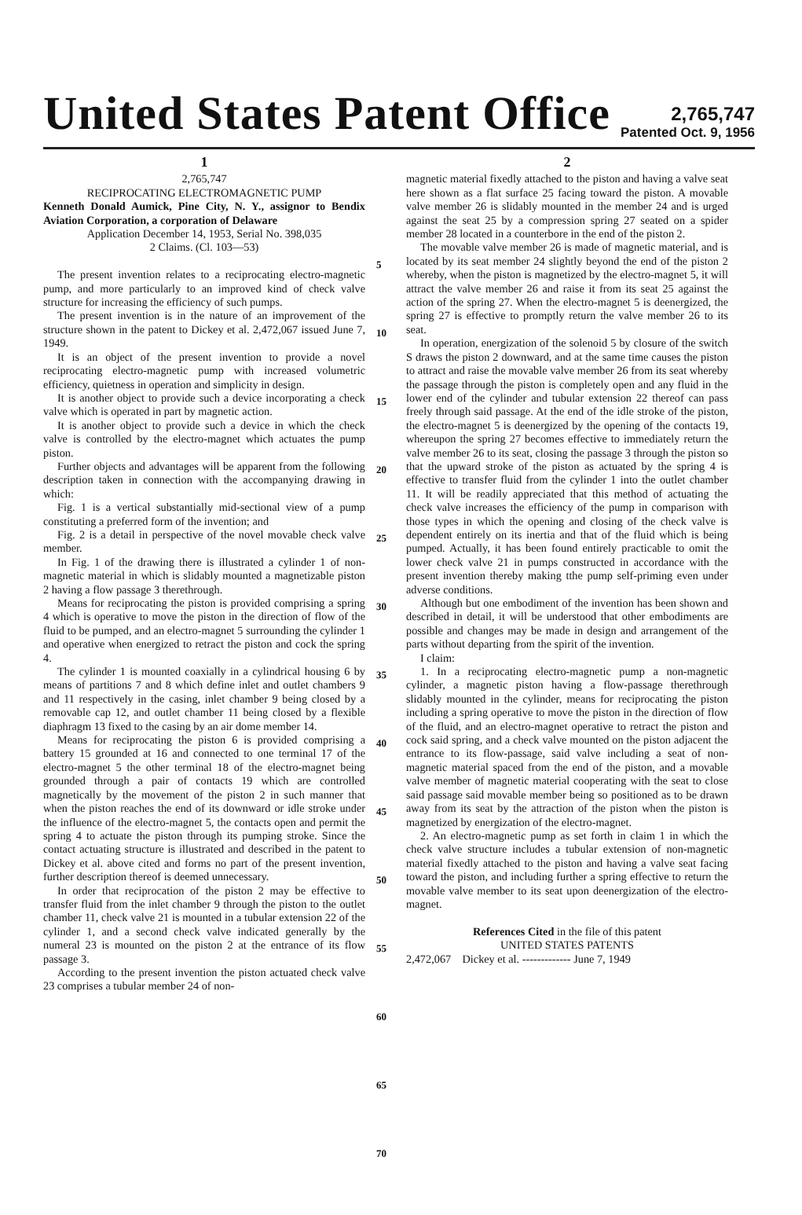United States Patent Office
2,765,747
Patented Oct. 9, 1956
1
2,765,747
RECIPROCATING ELECTROMAGNETIC PUMP
Kenneth Donald Aumick, Pine City, N. Y., assignor to Bendix Aviation Corporation, a corporation of Delaware
Application December 14, 1953, Serial No. 398,035
2 Claims. (Cl. 103—53)
The present invention relates to a reciprocating electro-magnetic pump, and more particularly to an improved kind of check valve structure for increasing the efficiency of such pumps.
The present invention is in the nature of an improvement of the structure shown in the patent to Dickey et al. 2,472,067 issued June 7, 1949.
It is an object of the present invention to provide a novel reciprocating electro-magnetic pump with increased volumetric efficiency, quietness in operation and simplicity in design.
It is another object to provide such a device incorporating a check valve which is operated in part by magnetic action.
It is another object to provide such a device in which the check valve is controlled by the electro-magnet which actuates the pump piston.
Further objects and advantages will be apparent from the following description taken in connection with the accompanying drawing in which:
Fig. 1 is a vertical substantially mid-sectional view of a pump constituting a preferred form of the invention; and
Fig. 2 is a detail in perspective of the novel movable check valve member.
In Fig. 1 of the drawing there is illustrated a cylinder 1 of non-magnetic material in which is slidably mounted a magnetizable piston 2 having a flow passage 3 therethrough.
Means for reciprocating the piston is provided comprising a spring 4 which is operative to move the piston in the direction of flow of the fluid to be pumped, and an electro-magnet 5 surrounding the cylinder 1 and operative when energized to retract the piston and cock the spring 4.
The cylinder 1 is mounted coaxially in a cylindrical housing 6 by means of partitions 7 and 8 which define inlet and outlet chambers 9 and 11 respectively in the casing, inlet chamber 9 being closed by a removable cap 12, and outlet chamber 11 being closed by a flexible diaphragm 13 fixed to the casing by an air dome member 14.
Means for reciprocating the piston 6 is provided comprising a battery 15 grounded at 16 and connected to one terminal 17 of the electro-magnet 5 the other terminal 18 of the electro-magnet being grounded through a pair of contacts 19 which are controlled magnetically by the movement of the piston 2 in such manner that when the piston reaches the end of its downward or idle stroke under the influence of the electro-magnet 5, the contacts open and permit the spring 4 to actuate the piston through its pumping stroke. Since the contact actuating structure is illustrated and described in the patent to Dickey et al. above cited and forms no part of the present invention, further description thereof is deemed unnecessary.
In order that reciprocation of the piston 2 may be effective to transfer fluid from the inlet chamber 9 through the piston to the outlet chamber 11, check valve 21 is mounted in a tubular extension 22 of the cylinder 1, and a second check valve indicated generally by the numeral 23 is mounted on the piston 2 at the entrance of its flow passage 3.
According to the present invention the piston actuated check valve 23 comprises a tubular member 24 of non-
5
10
15
20
25
30
35
40
45
50
55
60
65
70
2
magnetic material fixedly attached to the piston and having a valve seat here shown as a flat surface 25 facing toward the piston. A movable valve member 26 is slidably mounted in the member 24 and is urged against the seat 25 by a compression spring 27 seated on a spider member 28 located in a counterbore in the end of the piston 2.
The movable valve member 26 is made of magnetic material, and is located by its seat member 24 slightly beyond the end of the piston 2 whereby, when the piston is magnetized by the electro-magnet 5, it will attract the valve member 26 and raise it from its seat 25 against the action of the spring 27. When the electro-magnet 5 is deenergized, the spring 27 is effective to promptly return the valve member 26 to its seat.
In operation, energization of the solenoid 5 by closure of the switch S draws the piston 2 downward, and at the same time causes the piston to attract and raise the movable valve member 26 from its seat whereby the passage through the piston is completely open and any fluid in the lower end of the cylinder and tubular extension 22 thereof can pass freely through said passage. At the end of the idle stroke of the piston, the electro-magnet 5 is deenergized by the opening of the contacts 19, whereupon the spring 27 becomes effective to immediately return the valve member 26 to its seat, closing the passage 3 through the piston so that the upward stroke of the piston as actuated by the spring 4 is effective to transfer fluid from the cylinder 1 into the outlet chamber 11. It will be readily appreciated that this method of actuating the check valve increases the efficiency of the pump in comparison with those types in which the opening and closing of the check valve is dependent entirely on its inertia and that of the fluid which is being pumped. Actually, it has been found entirely practicable to omit the lower check valve 21 in pumps constructed in accordance with the present invention thereby making tthe pump self-priming even under adverse conditions.
Although but one embodiment of the invention has been shown and described in detail, it will be understood that other embodiments are possible and changes may be made in design and arrangement of the parts without departing from the spirit of the invention.
I claim:
1. In a reciprocating electro-magnetic pump a non-magnetic cylinder, a magnetic piston having a flow-passage therethrough slidably mounted in the cylinder, means for reciprocating the piston including a spring operative to move the piston in the direction of flow of the fluid, and an electro-magnet operative to retract the piston and cock said spring, and a check valve mounted on the piston adjacent the entrance to its flow-passage, said valve including a seat of non-magnetic material spaced from the end of the piston, and a movable valve member of magnetic material cooperating with the seat to close said passage said movable member being so positioned as to be drawn away from its seat by the attraction of the piston when the piston is magnetized by energization of the electro-magnet.
2. An electro-magnetic pump as set forth in claim 1 in which the check valve structure includes a tubular extension of non-magnetic material fixedly attached to the piston and having a valve seat facing toward the piston, and including further a spring effective to return the movable valve member to its seat upon deenergization of the electro-magnet.
References Cited in the file of this patent
UNITED STATES PATENTS
2,472,067 Dickey et al. ------------- June 7, 1949